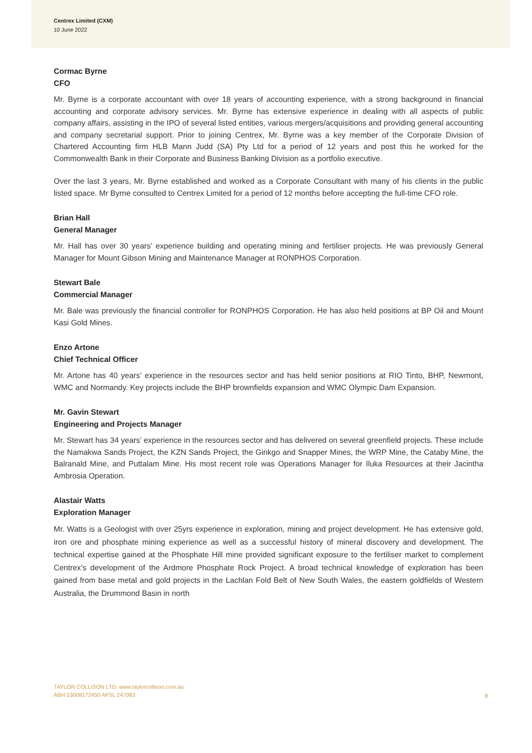Centrex Limited (CXM)
10 June 2022
Cormac Byrne
CFO
Mr. Byrne is a corporate accountant with over 18 years of accounting experience, with a strong background in financial accounting and corporate advisory services. Mr. Byrne has extensive experience in dealing with all aspects of public company affairs, assisting in the IPO of several listed entities, various mergers/acquisitions and providing general accounting and company secretarial support. Prior to joining Centrex, Mr. Byrne was a key member of the Corporate Division of Chartered Accounting firm HLB Mann Judd (SA) Pty Ltd for a period of 12 years and post this he worked for the Commonwealth Bank in their Corporate and Business Banking Division as a portfolio executive.
Over the last 3 years, Mr. Byrne established and worked as a Corporate Consultant with many of his clients in the public listed space. Mr Byrne consulted to Centrex Limited for a period of 12 months before accepting the full-time CFO role.
Brian Hall
General Manager
Mr. Hall has over 30 years’ experience building and operating mining and fertiliser projects. He was previously General Manager for Mount Gibson Mining and Maintenance Manager at RONPHOS Corporation.
Stewart Bale
Commercial Manager
Mr. Bale was previously the financial controller for RONPHOS Corporation. He has also held positions at BP Oil and Mount Kasi Gold Mines.
Enzo Artone
Chief Technical Officer
Mr. Artone has 40 years’ experience in the resources sector and has held senior positions at RIO Tinto, BHP, Newmont, WMC and Normandy. Key projects include the BHP brownfields expansion and WMC Olympic Dam Expansion.
Mr. Gavin Stewart
Engineering and Projects Manager
Mr. Stewart has 34 years’ experience in the resources sector and has delivered on several greenfield projects. These include the Namakwa Sands Project, the KZN Sands Project, the Ginkgo and Snapper Mines, the WRP Mine, the Cataby Mine, the Balranald Mine, and Puttalam Mine. His most recent role was Operations Manager for Iluka Resources at their Jacintha Ambrosia Operation.
Alastair Watts
Exploration Manager
Mr. Watts is a Geologist with over 25yrs experience in exploration, mining and project development. He has extensive gold, iron ore and phosphate mining experience as well as a successful history of mineral discovery and development. The technical expertise gained at the Phosphate Hill mine provided significant exposure to the fertiliser market to complement Centrex’s development of the Ardmore Phosphate Rock Project. A broad technical knowledge of exploration has been gained from base metal and gold projects in the Lachlan Fold Belt of New South Wales, the eastern goldfields of Western Australia, the Drummond Basin in north
TAYLOR COLLISON LTD. www.taylorcollison.com.au
ABN 53008172450 AFSL 247083
8